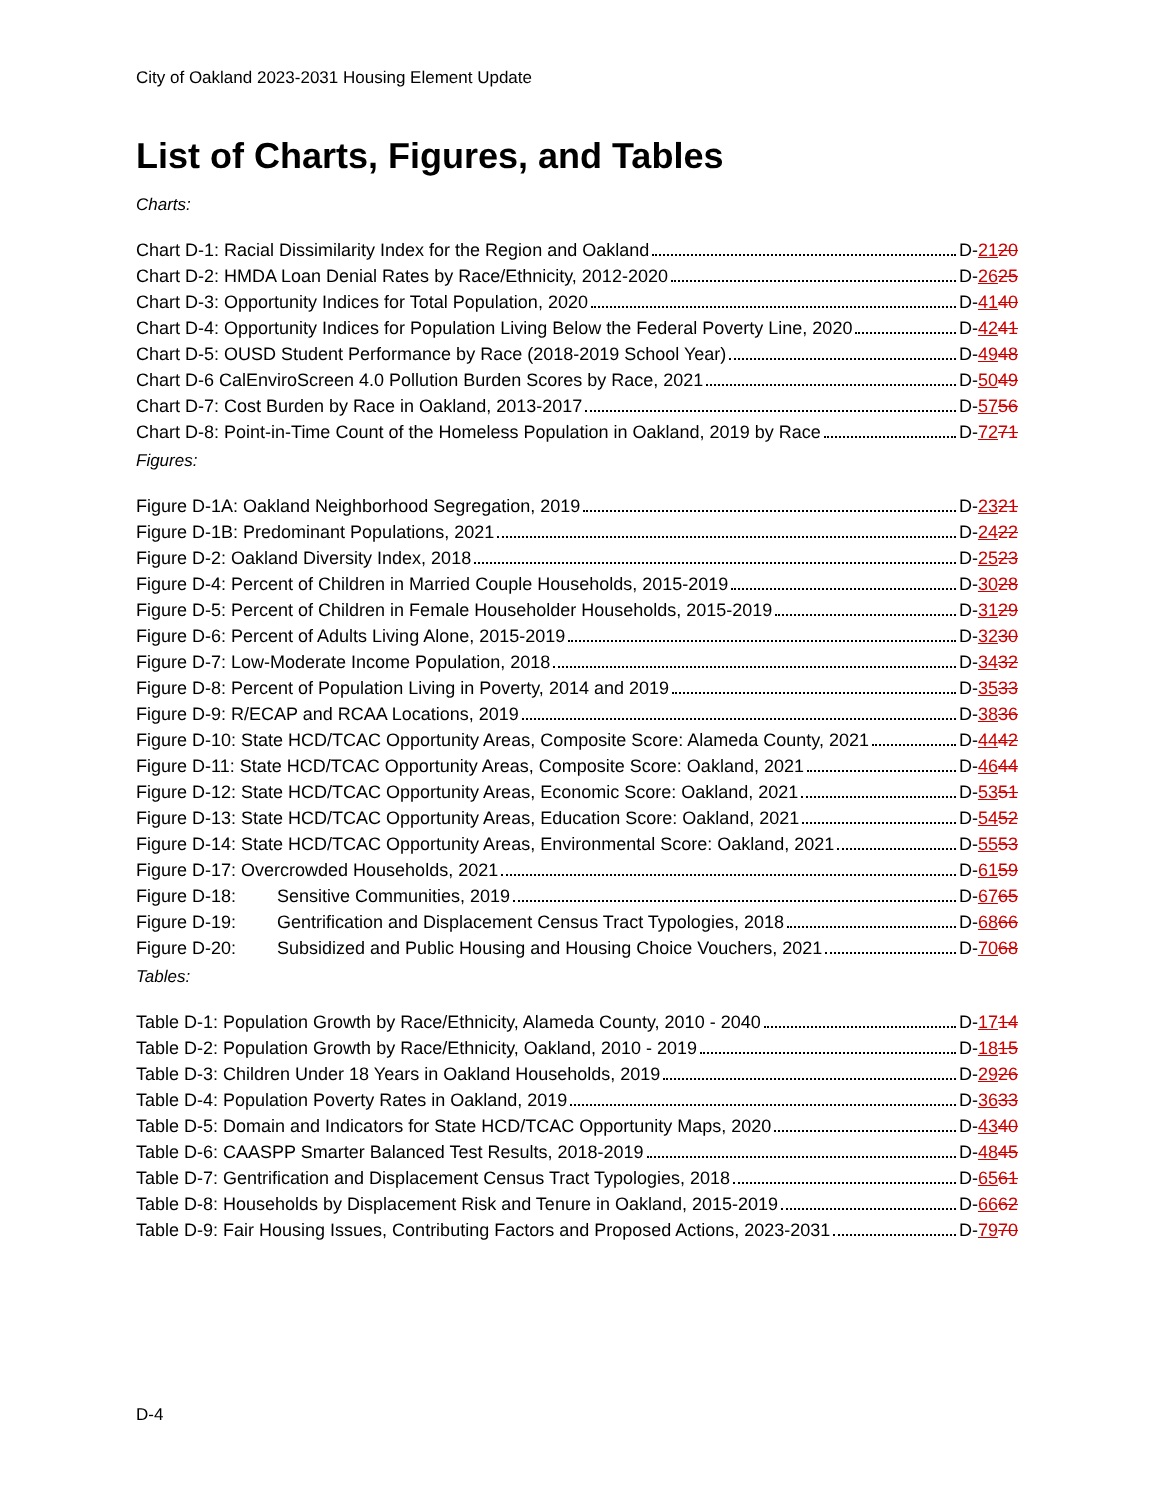City of Oakland 2023-2031 Housing Element Update
List of Charts, Figures, and Tables
Charts:
Chart D-1: Racial Dissimilarity Index for the Region and Oakland D-2120
Chart D-2: HMDA Loan Denial Rates by Race/Ethnicity, 2012-2020 D-2625
Chart D-3: Opportunity Indices for Total Population, 2020 D-4140
Chart D-4: Opportunity Indices for Population Living Below the Federal Poverty Line, 2020 D-4241
Chart D-5: OUSD Student Performance by Race (2018-2019 School Year) D-4948
Chart D-6 CalEnviroScreen 4.0 Pollution Burden Scores by Race, 2021 D-5049
Chart D-7: Cost Burden by Race in Oakland, 2013-2017 D-5756
Chart D-8: Point-in-Time Count of the Homeless Population in Oakland, 2019 by Race D-7271
Figures:
Figure D-1A: Oakland Neighborhood Segregation, 2019 D-2321
Figure D-1B: Predominant Populations, 2021 D-2422
Figure D-2: Oakland Diversity Index, 2018 D-2523
Figure D-4: Percent of Children in Married Couple Households, 2015-2019 D-3028
Figure D-5: Percent of Children in Female Householder Households, 2015-2019 D-3129
Figure D-6: Percent of Adults Living Alone, 2015-2019 D-3230
Figure D-7: Low-Moderate Income Population, 2018 D-3432
Figure D-8: Percent of Population Living in Poverty, 2014 and 2019 D-3533
Figure D-9: R/ECAP and RCAA Locations, 2019 D-3836
Figure D-10: State HCD/TCAC Opportunity Areas, Composite Score: Alameda County, 2021 D-4442
Figure D-11: State HCD/TCAC Opportunity Areas, Composite Score: Oakland, 2021 D-4644
Figure D-12: State HCD/TCAC Opportunity Areas, Economic Score: Oakland, 2021 D-5351
Figure D-13: State HCD/TCAC Opportunity Areas, Education Score: Oakland, 2021 D-5452
Figure D-14: State HCD/TCAC Opportunity Areas, Environmental Score: Oakland, 2021 D-5553
Figure D-17: Overcrowded Households, 2021 D-6159
Figure D-18: Sensitive Communities, 2019 D-6765
Figure D-19: Gentrification and Displacement Census Tract Typologies, 2018 D-6866
Figure D-20: Subsidized and Public Housing and Housing Choice Vouchers, 2021 D-7068
Tables:
Table D-1: Population Growth by Race/Ethnicity, Alameda County, 2010 - 2040 D-1714
Table D-2: Population Growth by Race/Ethnicity, Oakland, 2010 - 2019 D-1815
Table D-3: Children Under 18 Years in Oakland Households, 2019 D-2926
Table D-4: Population Poverty Rates in Oakland, 2019 D-3633
Table D-5: Domain and Indicators for State HCD/TCAC Opportunity Maps, 2020 D-4340
Table D-6: CAASPP Smarter Balanced Test Results, 2018-2019 D-4845
Table D-7: Gentrification and Displacement Census Tract Typologies, 2018 D-6561
Table D-8: Households by Displacement Risk and Tenure in Oakland, 2015-2019 D-6662
Table D-9: Fair Housing Issues, Contributing Factors and Proposed Actions, 2023-2031 D-7970
D-4